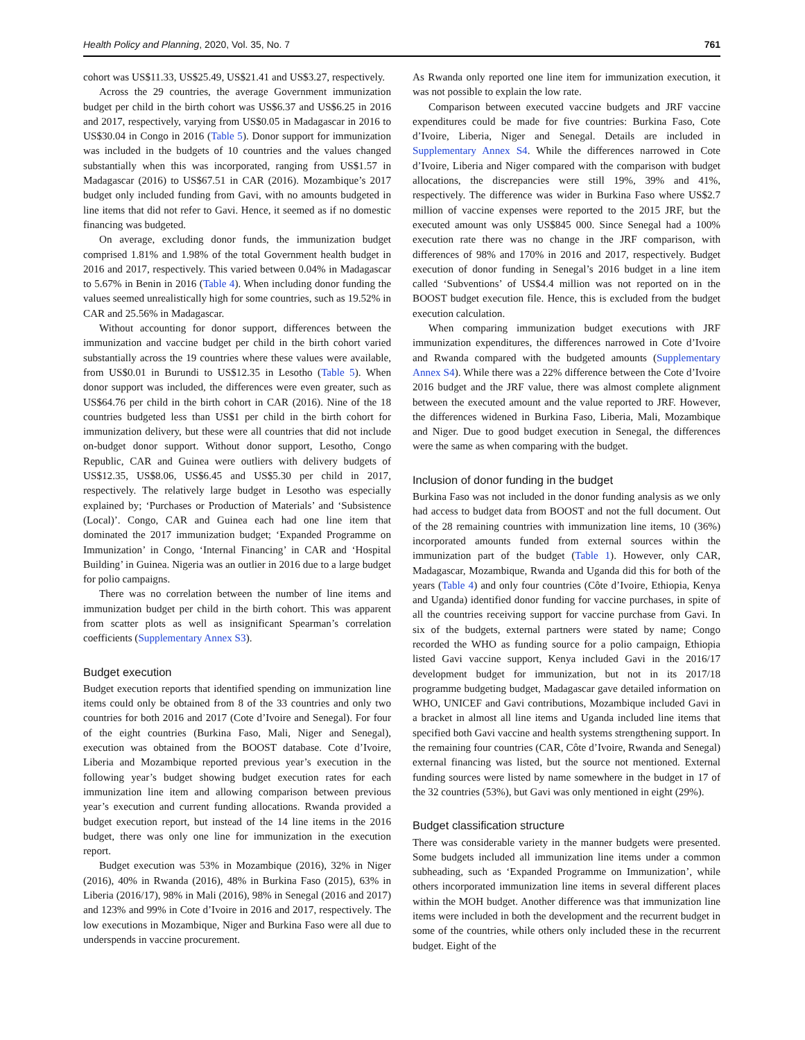Health Policy and Planning, 2020, Vol. 35, No. 7 761
cohort was US$11.33, US$25.49, US$21.41 and US$3.27, respectively.
Across the 29 countries, the average Government immunization budget per child in the birth cohort was US$6.37 and US$6.25 in 2016 and 2017, respectively, varying from US$0.05 in Madagascar in 2016 to US$30.04 in Congo in 2016 (Table 5). Donor support for immunization was included in the budgets of 10 countries and the values changed substantially when this was incorporated, ranging from US$1.57 in Madagascar (2016) to US$67.51 in CAR (2016). Mozambique’s 2017 budget only included funding from Gavi, with no amounts budgeted in line items that did not refer to Gavi. Hence, it seemed as if no domestic financing was budgeted.
On average, excluding donor funds, the immunization budget comprised 1.81% and 1.98% of the total Government health budget in 2016 and 2017, respectively. This varied between 0.04% in Madagascar to 5.67% in Benin in 2016 (Table 4). When including donor funding the values seemed unrealistically high for some countries, such as 19.52% in CAR and 25.56% in Madagascar.
Without accounting for donor support, differences between the immunization and vaccine budget per child in the birth cohort varied substantially across the 19 countries where these values were available, from US$0.01 in Burundi to US$12.35 in Lesotho (Table 5). When donor support was included, the differences were even greater, such as US$64.76 per child in the birth cohort in CAR (2016). Nine of the 18 countries budgeted less than US$1 per child in the birth cohort for immunization delivery, but these were all countries that did not include on-budget donor support. Without donor support, Lesotho, Congo Republic, CAR and Guinea were outliers with delivery budgets of US$12.35, US$8.06, US$6.45 and US$5.30 per child in 2017, respectively. The relatively large budget in Lesotho was especially explained by; ‘Purchases or Production of Materials’ and ‘Subsistence (Local)’. Congo, CAR and Guinea each had one line item that dominated the 2017 immunization budget; ‘Expanded Programme on Immunization’ in Congo, ‘Internal Financing’ in CAR and ‘Hospital Building’ in Guinea. Nigeria was an outlier in 2016 due to a large budget for polio campaigns.
There was no correlation between the number of line items and immunization budget per child in the birth cohort. This was apparent from scatter plots as well as insignificant Spearman’s correlation coefficients (Supplementary Annex S3).
Budget execution
Budget execution reports that identified spending on immunization line items could only be obtained from 8 of the 33 countries and only two countries for both 2016 and 2017 (Cote d’Ivoire and Senegal). For four of the eight countries (Burkina Faso, Mali, Niger and Senegal), execution was obtained from the BOOST database. Cote d’Ivoire, Liberia and Mozambique reported previous year’s execution in the following year’s budget showing budget execution rates for each immunization line item and allowing comparison between previous year’s execution and current funding allocations. Rwanda provided a budget execution report, but instead of the 14 line items in the 2016 budget, there was only one line for immunization in the execution report.
Budget execution was 53% in Mozambique (2016), 32% in Niger (2016), 40% in Rwanda (2016), 48% in Burkina Faso (2015), 63% in Liberia (2016/17), 98% in Mali (2016), 98% in Senegal (2016 and 2017) and 123% and 99% in Cote d’Ivoire in 2016 and 2017, respectively. The low executions in Mozambique, Niger and Burkina Faso were all due to underspends in vaccine procurement.
As Rwanda only reported one line item for immunization execution, it was not possible to explain the low rate.
Comparison between executed vaccine budgets and JRF vaccine expenditures could be made for five countries: Burkina Faso, Cote d’Ivoire, Liberia, Niger and Senegal. Details are included in Supplementary Annex S4. While the differences narrowed in Cote d’Ivoire, Liberia and Niger compared with the comparison with budget allocations, the discrepancies were still 19%, 39% and 41%, respectively. The difference was wider in Burkina Faso where US$2.7 million of vaccine expenses were reported to the 2015 JRF, but the executed amount was only US$845 000. Since Senegal had a 100% execution rate there was no change in the JRF comparison, with differences of 98% and 170% in 2016 and 2017, respectively. Budget execution of donor funding in Senegal’s 2016 budget in a line item called ‘Subventions’ of US$4.4 million was not reported on in the BOOST budget execution file. Hence, this is excluded from the budget execution calculation.
When comparing immunization budget executions with JRF immunization expenditures, the differences narrowed in Cote d’Ivoire and Rwanda compared with the budgeted amounts (Supplementary Annex S4). While there was a 22% difference between the Cote d’Ivoire 2016 budget and the JRF value, there was almost complete alignment between the executed amount and the value reported to JRF. However, the differences widened in Burkina Faso, Liberia, Mali, Mozambique and Niger. Due to good budget execution in Senegal, the differences were the same as when comparing with the budget.
Inclusion of donor funding in the budget
Burkina Faso was not included in the donor funding analysis as we only had access to budget data from BOOST and not the full document. Out of the 28 remaining countries with immunization line items, 10 (36%) incorporated amounts funded from external sources within the immunization part of the budget (Table 1). However, only CAR, Madagascar, Mozambique, Rwanda and Uganda did this for both of the years (Table 4) and only four countries (Côte d’Ivoire, Ethiopia, Kenya and Uganda) identified donor funding for vaccine purchases, in spite of all the countries receiving support for vaccine purchase from Gavi. In six of the budgets, external partners were stated by name; Congo recorded the WHO as funding source for a polio campaign, Ethiopia listed Gavi vaccine support, Kenya included Gavi in the 2016/17 development budget for immunization, but not in its 2017/18 programme budgeting budget, Madagascar gave detailed information on WHO, UNICEF and Gavi contributions, Mozambique included Gavi in a bracket in almost all line items and Uganda included line items that specified both Gavi vaccine and health systems strengthening support. In the remaining four countries (CAR, Côte d’Ivoire, Rwanda and Senegal) external financing was listed, but the source not mentioned. External funding sources were listed by name somewhere in the budget in 17 of the 32 countries (53%), but Gavi was only mentioned in eight (29%).
Budget classification structure
There was considerable variety in the manner budgets were presented. Some budgets included all immunization line items under a common subheading, such as ‘Expanded Programme on Immunization’, while others incorporated immunization line items in several different places within the MOH budget. Another difference was that immunization line items were included in both the development and the recurrent budget in some of the countries, while others only included these in the recurrent budget. Eight of the